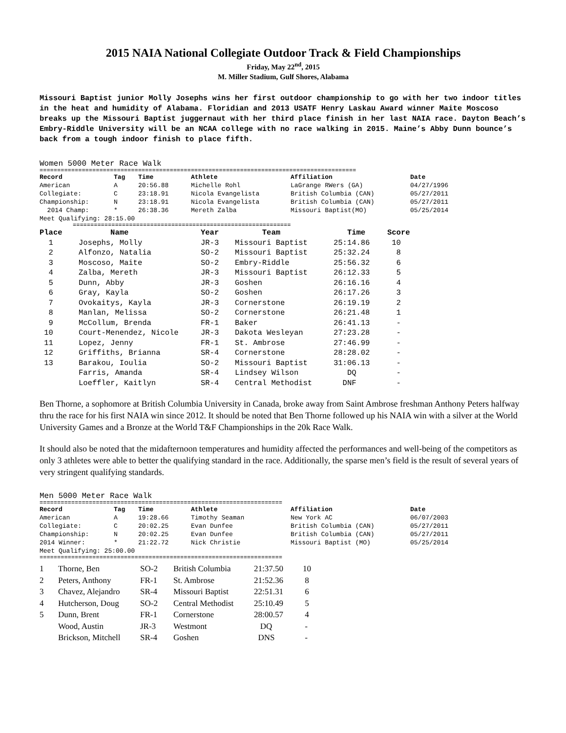2015 NAIA National Collegiate Outdoor Track & Field Championships
Friday, May 22<sup>nd</sup>, 2015
M. Miller Stadium, Gulf Shores, Alabama
Missouri Baptist junior Molly Josephs wins her first outdoor championship to go with her two indoor titles in the heat and humidity of Alabama. Floridian and 2013 USATF Henry Laskau Award winner Maite Moscoso breaks up the Missouri Baptist juggernaut with her third place finish in her last NAIA race. Dayton Beach’s Embry-Riddle University will be an NCAA college with no race walking in 2015. Maine’s Abby Dunn bounce’s back from a tough indoor finish to place fifth.
Women 5000 Meter Race Walk
==========================================================================================
| Record | Tag | Time | Athlete | Affiliation | Date |
| --- | --- | --- | --- | --- | --- |
| American | A | 20:56.88 | Michelle Rohl | LaGrange RWers (GA) | 04/27/1996 |
| Collegiate: | C | 23:18.91 | Nicola Evangelista | British Columbia (CAN) | 05/27/2011 |
| Championship: | N | 23:18.91 | Nicola Evangelista | British Columbia (CAN) | 05/27/2011 |
| 2014 Champ: | * | 26:38.36 | Mereth Zalba | Missouri Baptist(MO) | 05/25/2014 |
| Meet Qualifying: 28:15.00 | | | | | |
==============================================================
| Place | Name | Year | Team | Time | Score |
| --- | --- | --- | --- | --- | --- |
| 1 | Josephs, Molly | JR-3 | Missouri Baptist | 25:14.86 | 10 |
| 2 | Alfonzo, Natalia | SO-2 | Missouri Baptist | 25:32.24 | 8 |
| 3 | Moscoso, Maite | SO-2 | Embry-Riddle | 25:56.32 | 6 |
| 4 | Zalba, Mereth | JR-3 | Missouri Baptist | 26:12.33 | 5 |
| 5 | Dunn, Abby | JR-3 | Goshen | 26:16.16 | 4 |
| 6 | Gray, Kayla | SO-2 | Goshen | 26:17.26 | 3 |
| 7 | Ovokaitys, Kayla | JR-3 | Cornerstone | 26:19.19 | 2 |
| 8 | Manlan, Melissa | SO-2 | Cornerstone | 26:21.48 | 1 |
| 9 | McCollum, Brenda | FR-1 | Baker | 26:41.13 | - |
| 10 | Court-Menendez, Nicole | JR-3 | Dakota Wesleyan | 27:23.28 | - |
| 11 | Lopez, Jenny | FR-1 | St. Ambrose | 27:46.99 | - |
| 12 | Griffiths, Brianna | SR-4 | Cornerstone | 28:28.02 | - |
| 13 | Barakou, Ioulia | SO-2 | Missouri Baptist | 31:06.13 | - |
| | Farris, Amanda | SR-4 | Lindsey Wilson | DQ | - |
| | Loeffler, Kaitlyn | SR-4 | Central Methodist | DNF | - |
Ben Thorne, a sophomore at British Columbia University in Canada, broke away from Saint Ambrose freshman Anthony Peters halfway thru the race for his first NAIA win since 2012. It should be noted that Ben Thorne followed up his NAIA win with a silver at the World University Games and a Bronze at the World T&F Championships in the 20k Race Walk.
It should also be noted that the midafternoon temperatures and humidity affected the performances and well-being of the competitors as only 3 athletes were able to better the qualifying standard in the race. Additionally, the sparse men’s field is the result of several years of very stringent qualifying standards.
Men 5000 Meter Race Walk
=====================================================================
| Record | Tag | Time | Athlete | Affiliation | Date |
| --- | --- | --- | --- | --- | --- |
| American | A | 19:28.66 | Timothy Seaman | New York AC | 06/07/2003 |
| Collegiate: | C | 20:02.25 | Evan Dunfee | British Columbia (CAN) | 05/27/2011 |
| Championship: | N | 20:02.25 | Evan Dunfee | British Columbia (CAN) | 05/27/2011 |
| 2014 Winner: | * | 21:22.72 | Nick Christie | Missouri Baptist (MO) | 05/25/2014 |
| Meet Qualifying: 25:00.00 | | | | | |
=====================================================================
| 1 | Thorne, Ben | SO-2 | British Columbia | 21:37.50 | 10 |
| 2 | Peters, Anthony | FR-1 | St. Ambrose | 21:52.36 | 8 |
| 3 | Chavez, Alejandro | SR-4 | Missouri Baptist | 22:51.31 | 6 |
| 4 | Hutcherson, Doug | SO-2 | Central Methodist | 25:10.49 | 5 |
| 5 | Dunn, Brent | FR-1 | Cornerstone | 28:00.57 | 4 |
| | Wood, Austin | JR-3 | Westmont | DQ | - |
| | Brickson, Mitchell | SR-4 | Goshen | DNS | - |